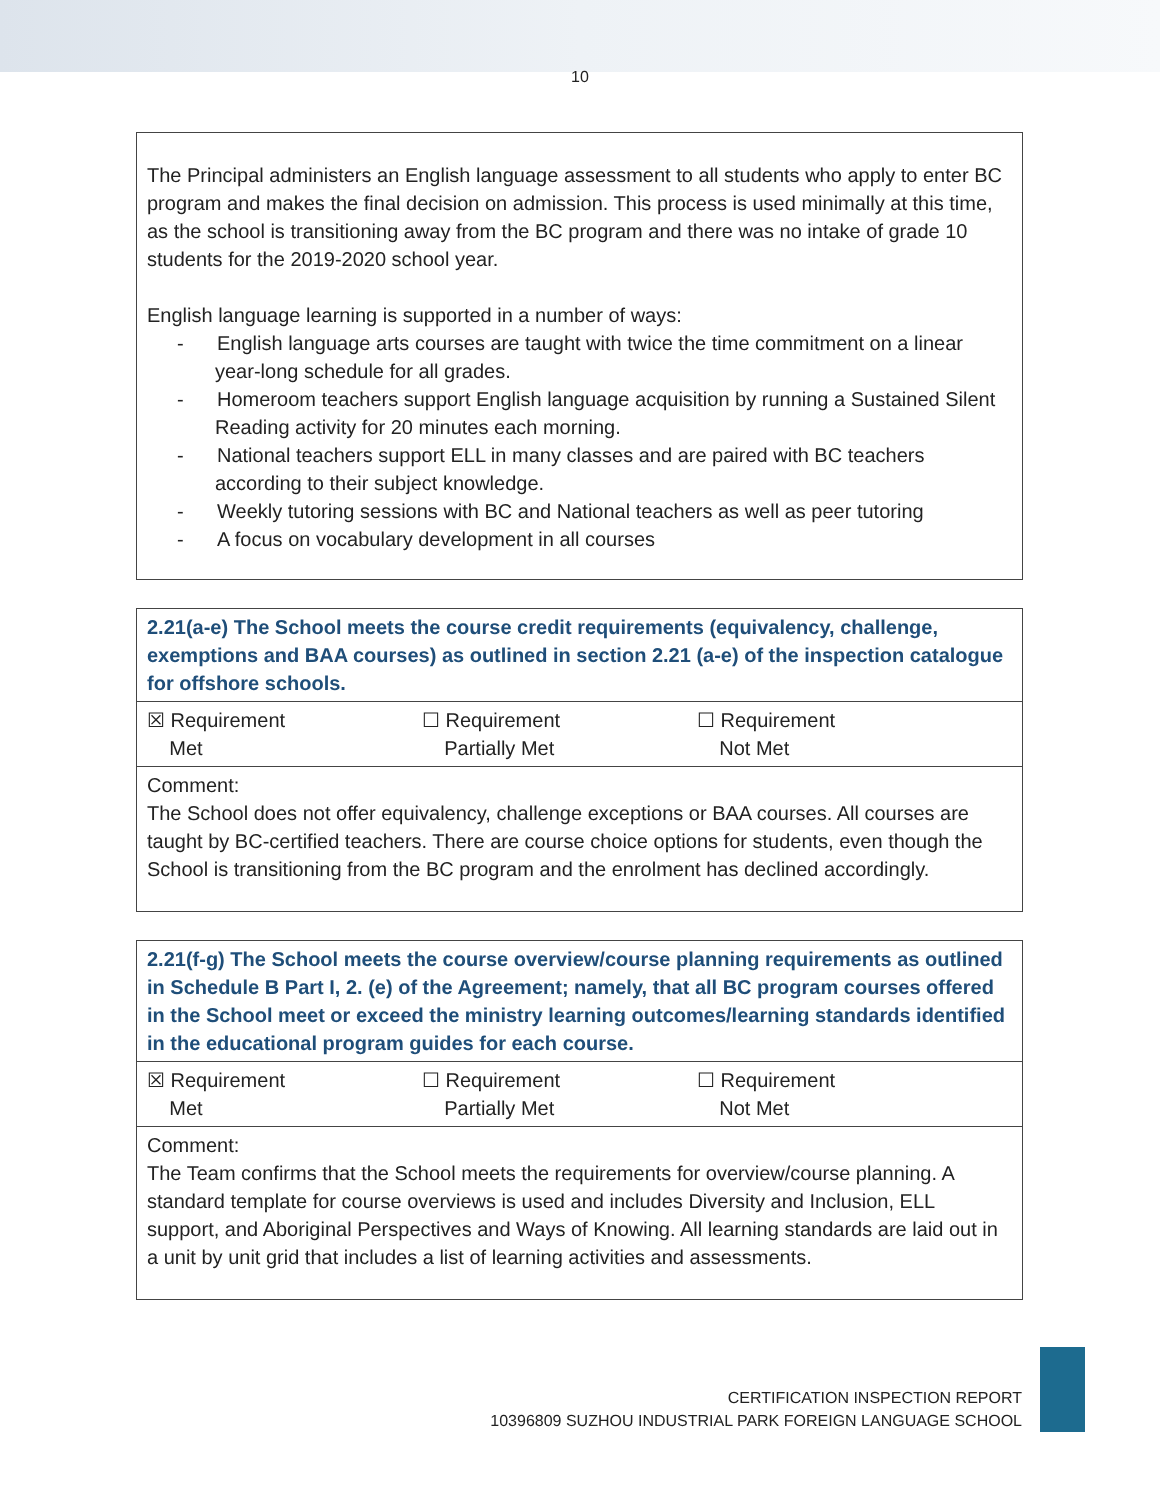10
| The Principal administers an English language assessment to all students who apply to enter BC program and makes the final decision on admission. This process is used minimally at this time, as the school is transitioning away from the BC program and there was no intake of grade 10 students for the 2019-2020 school year. English language learning is supported in a number of ways: - English language arts courses are taught with twice the time commitment on a linear year-long schedule for all grades. - Homeroom teachers support English language acquisition by running a Sustained Silent Reading activity for 20 minutes each morning. - National teachers support ELL in many classes and are paired with BC teachers according to their subject knowledge. - Weekly tutoring sessions with BC and National teachers as well as peer tutoring - A focus on vocabulary development in all courses |
| 2.21(a-e) The School meets the course credit requirements (equivalency, challenge, exemptions and BAA courses) as outlined in section 2.21 (a-e) of the inspection catalogue for offshore schools. |
| ☒ Requirement Met ☐ Requirement Partially Met ☐ Requirement Not Met |
| Comment: The School does not offer equivalency, challenge exceptions or BAA courses. All courses are taught by BC-certified teachers. There are course choice options for students, even though the School is transitioning from the BC program and the enrolment has declined accordingly. |
| 2.21(f-g) The School meets the course overview/course planning requirements as outlined in Schedule B Part I, 2. (e) of the Agreement; namely, that all BC program courses offered in the School meet or exceed the ministry learning outcomes/learning standards identified in the educational program guides for each course. |
| ☒ Requirement Met ☐ Requirement Partially Met ☐ Requirement Not Met |
| Comment: The Team confirms that the School meets the requirements for overview/course planning. A standard template for course overviews is used and includes Diversity and Inclusion, ELL support, and Aboriginal Perspectives and Ways of Knowing. All learning standards are laid out in a unit by unit grid that includes a list of learning activities and assessments. |
CERTIFICATION INSPECTION REPORT
10396809 SUZHOU INDUSTRIAL PARK FOREIGN LANGUAGE SCHOOL